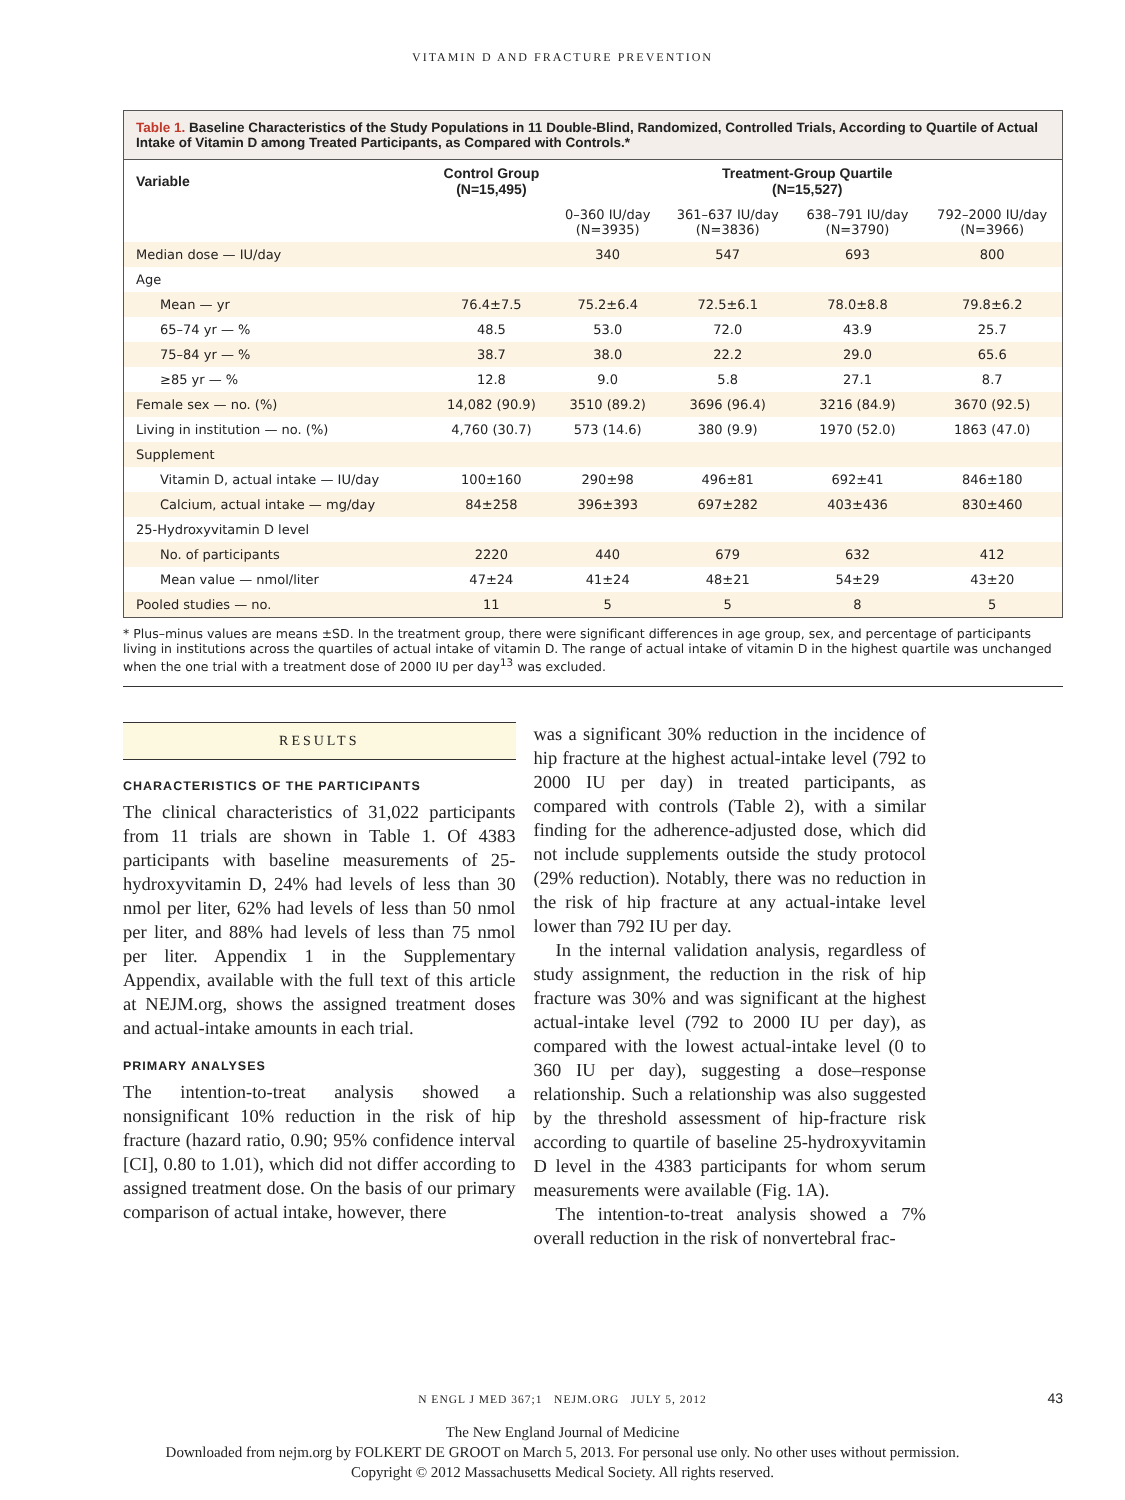VITAMIN D AND FRACTURE PREVENTION
Table 1. Baseline Characteristics of the Study Populations in 11 Double-Blind, Randomized, Controlled Trials, According to Quartile of Actual Intake of Vitamin D among Treated Participants, as Compared with Controls.*
| Variable | Control Group (N=15,495) | Treatment-Group Quartile (N=15,527) | | | |
| --- | --- | --- | --- | --- | --- |
| | | 0–360 IU/day (N=3935) | 361–637 IU/day (N=3836) | 638–791 IU/day (N=3790) | 792–2000 IU/day (N=3966) |
| Median dose — IU/day | | 340 | 547 | 693 | 800 |
| Age | | | | | |
| Mean — yr | 76.4±7.5 | 75.2±6.4 | 72.5±6.1 | 78.0±8.8 | 79.8±6.2 |
| 65–74 yr — % | 48.5 | 53.0 | 72.0 | 43.9 | 25.7 |
| 75–84 yr — % | 38.7 | 38.0 | 22.2 | 29.0 | 65.6 |
| ≥85 yr — % | 12.8 | 9.0 | 5.8 | 27.1 | 8.7 |
| Female sex — no. (%) | 14,082 (90.9) | 3510 (89.2) | 3696 (96.4) | 3216 (84.9) | 3670 (92.5) |
| Living in institution — no. (%) | 4,760 (30.7) | 573 (14.6) | 380 (9.9) | 1970 (52.0) | 1863 (47.0) |
| Supplement | | | | | |
| Vitamin D, actual intake — IU/day | 100±160 | 290±98 | 496±81 | 692±41 | 846±180 |
| Calcium, actual intake — mg/day | 84±258 | 396±393 | 697±282 | 403±436 | 830±460 |
| 25-Hydroxyvitamin D level | | | | | |
| No. of participants | 2220 | 440 | 679 | 632 | 412 |
| Mean value — nmol/liter | 47±24 | 41±24 | 48±21 | 54±29 | 43±20 |
| Pooled studies — no. | 11 | 5 | 5 | 8 | 5 |
* Plus–minus values are means ±SD. In the treatment group, there were significant differences in age group, sex, and percentage of participants living in institutions across the quartiles of actual intake of vitamin D. The range of actual intake of vitamin D in the highest quartile was unchanged when the one trial with a treatment dose of 2000 IU per day<sup>13</sup> was excluded.
RESULTS
CHARACTERISTICS OF THE PARTICIPANTS
The clinical characteristics of 31,022 participants from 11 trials are shown in Table 1. Of 4383 participants with baseline measurements of 25-hydroxyvitamin D, 24% had levels of less than 30 nmol per liter, 62% had levels of less than 50 nmol per liter, and 88% had levels of less than 75 nmol per liter. Appendix 1 in the Supplementary Appendix, available with the full text of this article at NEJM.org, shows the assigned treatment doses and actual-intake amounts in each trial.
PRIMARY ANALYSES
The intention-to-treat analysis showed a nonsignificant 10% reduction in the risk of hip fracture (hazard ratio, 0.90; 95% confidence interval [CI], 0.80 to 1.01), which did not differ according to assigned treatment dose. On the basis of our primary comparison of actual intake, however, there
was a significant 30% reduction in the incidence of hip fracture at the highest actual-intake level (792 to 2000 IU per day) in treated participants, as compared with controls (Table 2), with a similar finding for the adherence-adjusted dose, which did not include supplements outside the study protocol (29% reduction). Notably, there was no reduction in the risk of hip fracture at any actual-intake level lower than 792 IU per day.
In the internal validation analysis, regardless of study assignment, the reduction in the risk of hip fracture was 30% and was significant at the highest actual-intake level (792 to 2000 IU per day), as compared with the lowest actual-intake level (0 to 360 IU per day), suggesting a dose–response relationship. Such a relationship was also suggested by the threshold assessment of hip-fracture risk according to quartile of baseline 25-hydroxyvitamin D level in the 4383 participants for whom serum measurements were available (Fig. 1A).
The intention-to-treat analysis showed a 7% overall reduction in the risk of nonvertebral frac-
N ENGL J MED 367;1 NEJM.ORG JULY 5, 2012 43
The New England Journal of Medicine
Downloaded from nejm.org by FOLKERT DE GROOT on March 5, 2013. For personal use only. No other uses without permission.
Copyright © 2012 Massachusetts Medical Society. All rights reserved.